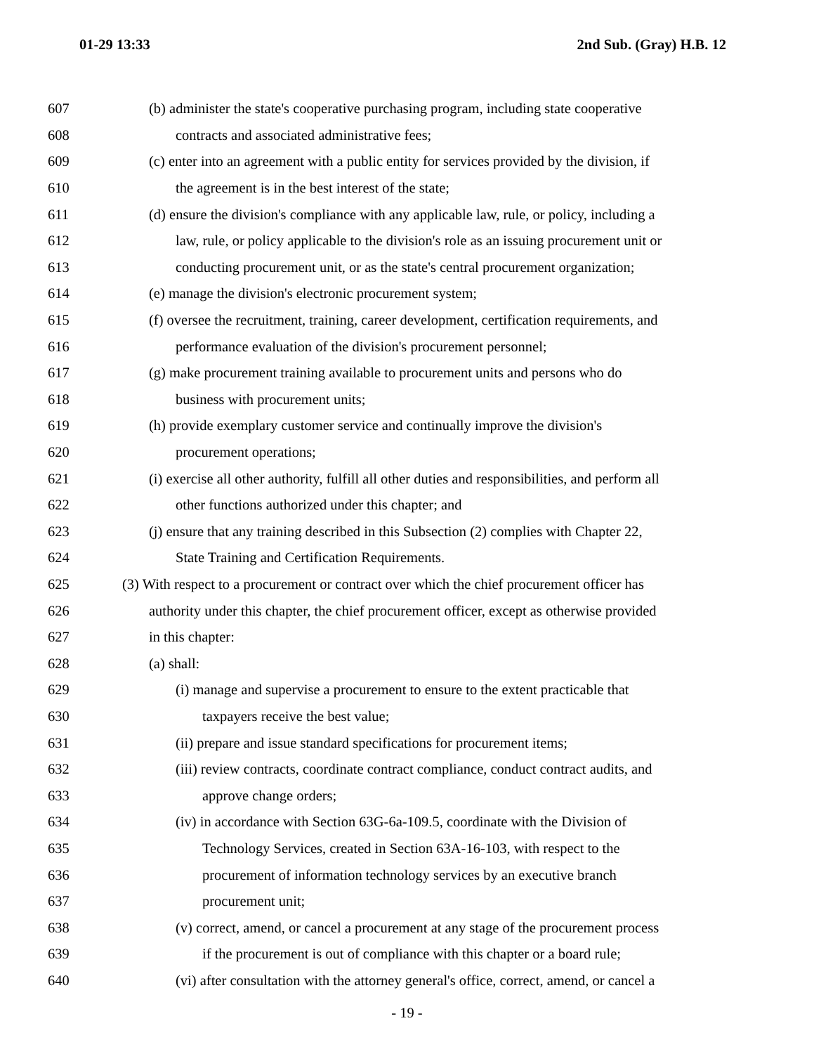01-29 13:33 2nd Sub. (Gray) H.B. 12
607 (b) administer the state's cooperative purchasing program, including state cooperative
608 contracts and associated administrative fees;
609 (c) enter into an agreement with a public entity for services provided by the division, if
610 the agreement is in the best interest of the state;
611 (d) ensure the division's compliance with any applicable law, rule, or policy, including a
612 law, rule, or policy applicable to the division's role as an issuing procurement unit or
613 conducting procurement unit, or as the state's central procurement organization;
614 (e) manage the division's electronic procurement system;
615 (f) oversee the recruitment, training, career development, certification requirements, and
616 performance evaluation of the division's procurement personnel;
617 (g) make procurement training available to procurement units and persons who do
618 business with procurement units;
619 (h) provide exemplary customer service and continually improve the division's
620 procurement operations;
621 (i) exercise all other authority, fulfill all other duties and responsibilities, and perform all
622 other functions authorized under this chapter; and
623 (j) ensure that any training described in this Subsection (2) complies with Chapter 22,
624 State Training and Certification Requirements.
625 (3) With respect to a procurement or contract over which the chief procurement officer has
626 authority under this chapter, the chief procurement officer, except as otherwise provided
627 in this chapter:
628 (a) shall:
629 (i) manage and supervise a procurement to ensure to the extent practicable that
630 taxpayers receive the best value;
631 (ii) prepare and issue standard specifications for procurement items;
632 (iii) review contracts, coordinate contract compliance, conduct contract audits, and
633 approve change orders;
634 (iv) in accordance with Section 63G-6a-109.5, coordinate with the Division of
635 Technology Services, created in Section 63A-16-103, with respect to the
636 procurement of information technology services by an executive branch
637 procurement unit;
638 (v) correct, amend, or cancel a procurement at any stage of the procurement process
639 if the procurement is out of compliance with this chapter or a board rule;
640 (vi) after consultation with the attorney general's office, correct, amend, or cancel a
- 19 -